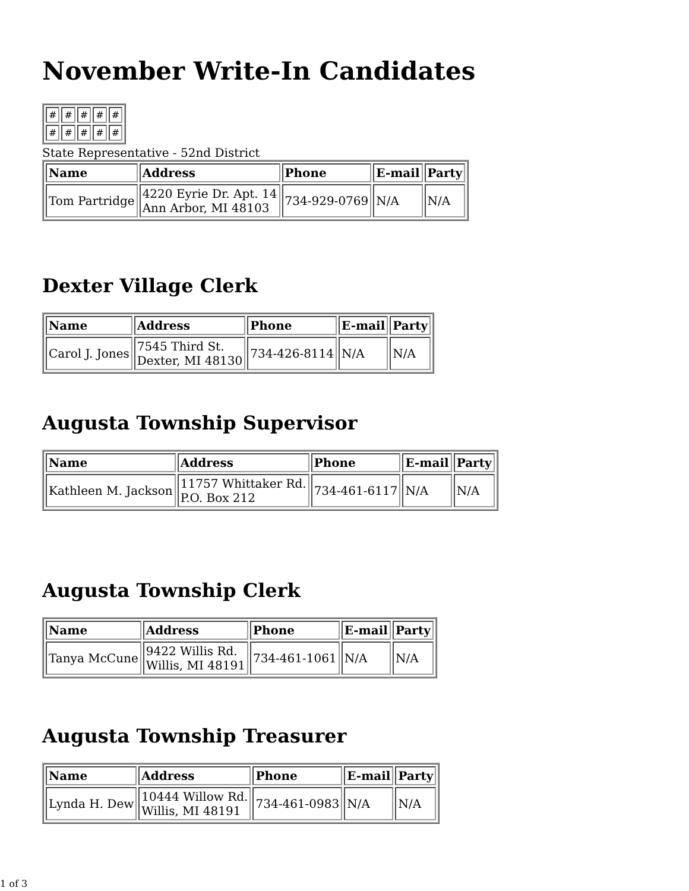November Write-In Candidates
| # | # | # | # | # |
| # | # | # | # | # |
State Representative - 52nd District
| Name | Address | Phone | E-mail | Party |
| --- | --- | --- | --- | --- |
| Tom Partridge | 4220 Eyrie Dr. Apt. 14 Ann Arbor, MI 48103 | 734-929-0769 | N/A | N/A |
Dexter Village Clerk
| Name | Address | Phone | E-mail | Party |
| --- | --- | --- | --- | --- |
| Carol J. Jones | 7545 Third St. Dexter, MI 48130 | 734-426-8114 | N/A | N/A |
Augusta Township Supervisor
| Name | Address | Phone | E-mail | Party |
| --- | --- | --- | --- | --- |
| Kathleen M. Jackson | 11757 Whittaker Rd. P.O. Box 212 | 734-461-6117 | N/A | N/A |
Augusta Township Clerk
| Name | Address | Phone | E-mail | Party |
| --- | --- | --- | --- | --- |
| Tanya McCune | 9422 Willis Rd. Willis, MI 48191 | 734-461-1061 | N/A | N/A |
Augusta Township Treasurer
| Name | Address | Phone | E-mail | Party |
| --- | --- | --- | --- | --- |
| Lynda H. Dew | 10444 Willow Rd. Willis, MI 48191 | 734-461-0983 | N/A | N/A |
1 of 3